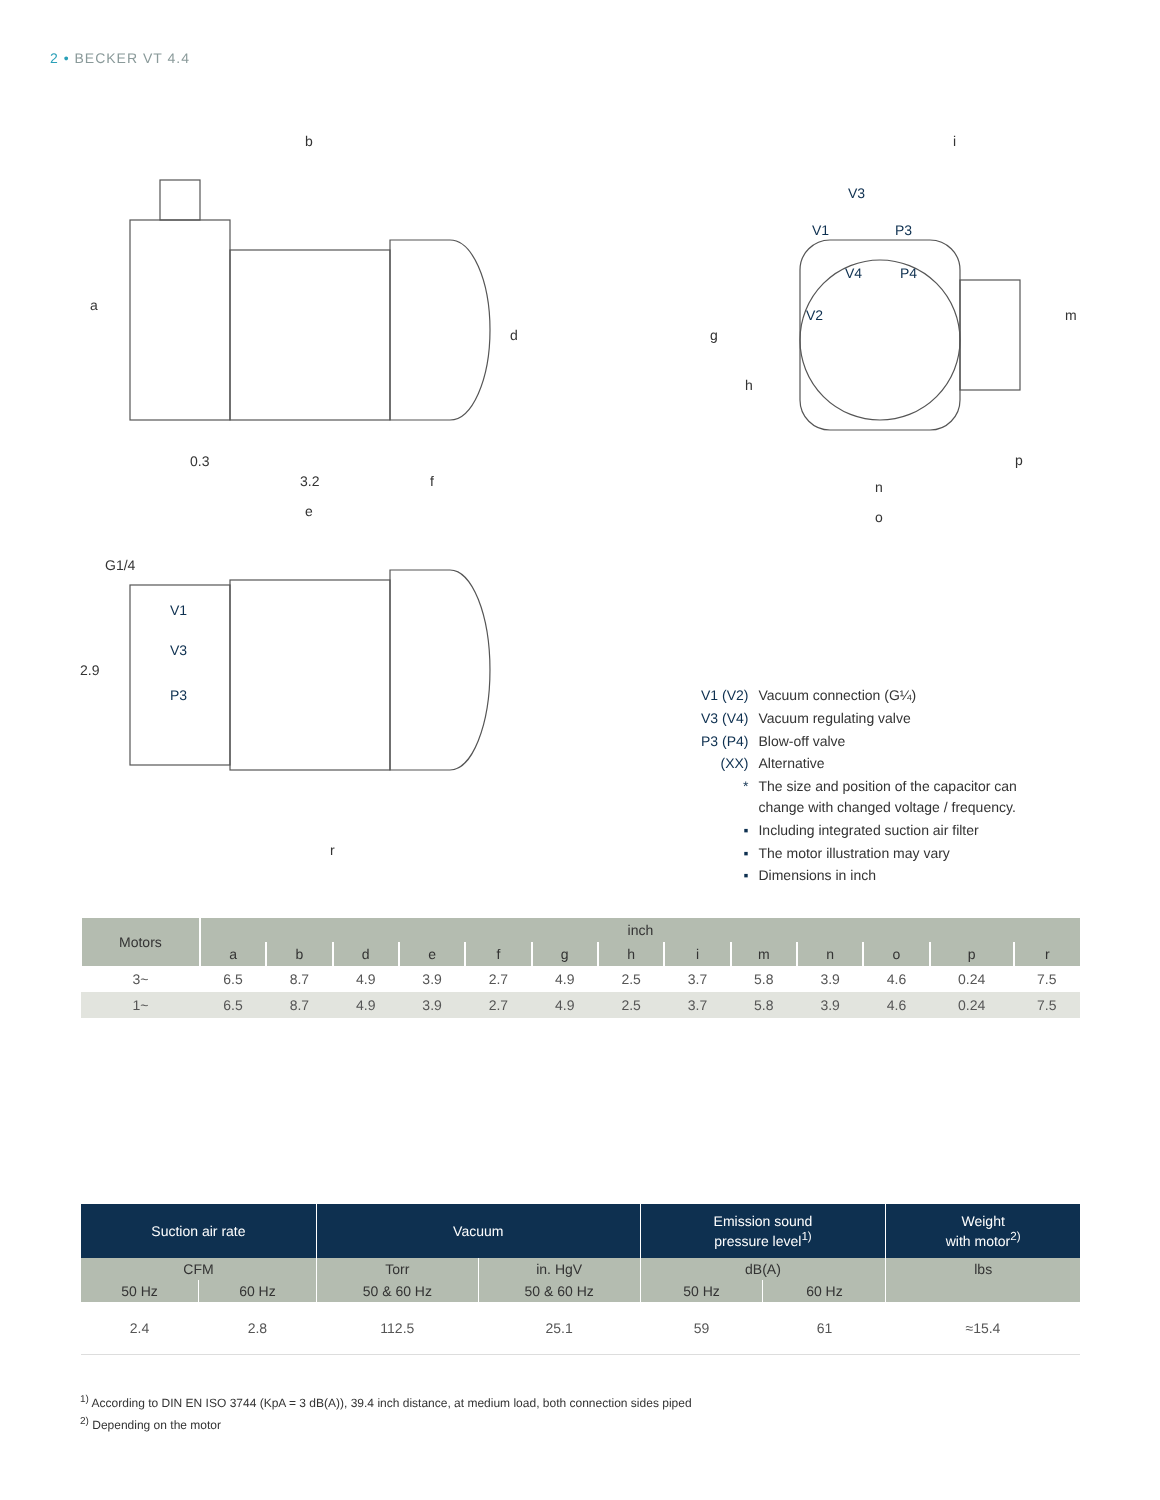2 • BECKER VT 4.4
b
a
d
0.3
3.2
f
e
i
g
h
m
p
n
o
G1/4
2.9
r
V1
V3
P3
V3
V1
P3
V4
P4
V2
| V1 (V2) | Vacuum connection (G¼) |
| V3 (V4) | Vacuum regulating valve |
| P3 (P4) | Blow-off valve |
| (XX) | Alternative |
| * | The size and position of the capacitor can change with changed voltage / frequency. |
| ▪ | Including integrated suction air filter |
| ▪ | The motor illustration may vary |
| ▪ | Dimensions in inch |
| Motors | inch | | | | | | | | | | | | |
| --- | --- | --- | --- | --- | --- | --- | --- | --- | --- | --- | --- | --- | --- |
| | a | b | d | e | f | g | h | i | m | n | o | p | r |
| 3~ | 6.5 | 8.7 | 4.9 | 3.9 | 2.7 | 4.9 | 2.5 | 3.7 | 5.8 | 3.9 | 4.6 | 0.24 | 7.5 |
| 1~ | 6.5 | 8.7 | 4.9 | 3.9 | 2.7 | 4.9 | 2.5 | 3.7 | 5.8 | 3.9 | 4.6 | 0.24 | 7.5 |
| Suction air rate | | Vacuum | | Emission sound pressure level<sup>1)</sup> | | Weight with motor<sup>2)</sup> |
| --- | --- | --- | --- | --- | --- | --- |
| CFM | | Torr | in. HgV | dB(A) | | lbs |
| 50 Hz | 60 Hz | 50 & 60 Hz | 50 & 60 Hz | 50 Hz | 60 Hz | |
| 2.4 | 2.8 | 112.5 | 25.1 | 59 | 61 | ≈15.4 |
<sup>1)</sup> According to DIN EN ISO 3744 (KpA = 3 dB(A)), 39.4 inch distance, at medium load, both connection sides piped
<sup>2)</sup> Depending on the motor